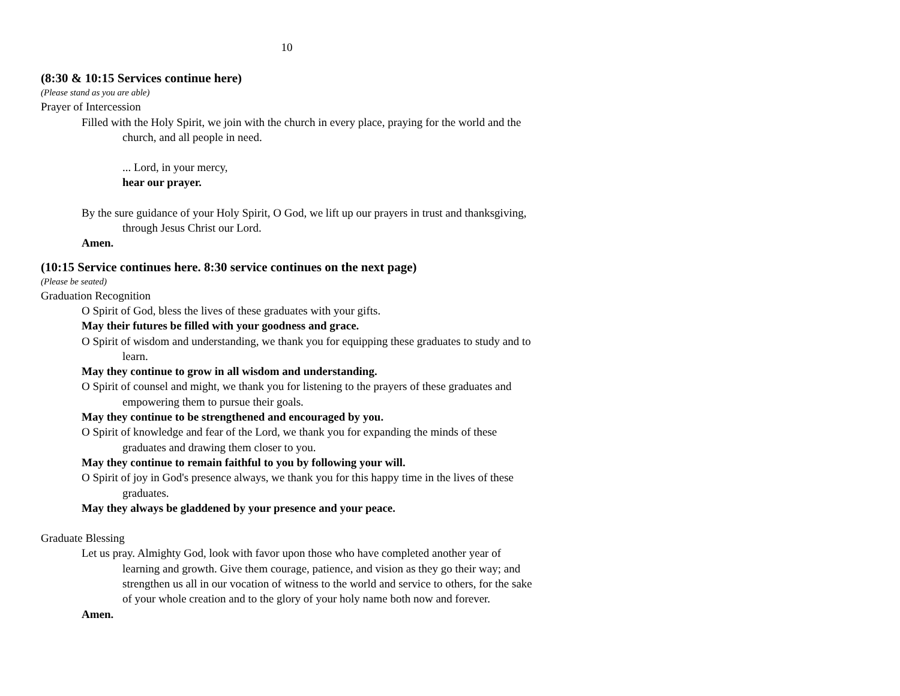10
(8:30 & 10:15 Services continue here)
(Please stand as you are able)
Prayer of Intercession
Filled with the Holy Spirit, we join with the church in every place, praying for the world and the church, and all people in need.
... Lord, in your mercy,
hear our prayer.
By the sure guidance of your Holy Spirit, O God, we lift up our prayers in trust and thanksgiving, through Jesus Christ our Lord.
Amen.
(10:15 Service continues here. 8:30 service continues on the next page)
(Please be seated)
Graduation Recognition
O Spirit of God, bless the lives of these graduates with your gifts.
May their futures be filled with your goodness and grace.
O Spirit of wisdom and understanding, we thank you for equipping these graduates to study and to learn.
May they continue to grow in all wisdom and understanding.
O Spirit of counsel and might, we thank you for listening to the prayers of these graduates and empowering them to pursue their goals.
May they continue to be strengthened and encouraged by you.
O Spirit of knowledge and fear of the Lord, we thank you for expanding the minds of these graduates and drawing them closer to you.
May they continue to remain faithful to you by following your will.
O Spirit of joy in God's presence always, we thank you for this happy time in the lives of these graduates.
May they always be gladdened by your presence and your peace.
Graduate Blessing
Let us pray. Almighty God, look with favor upon those who have completed another year of learning and growth. Give them courage, patience, and vision as they go their way; and strengthen us all in our vocation of witness to the world and service to others, for the sake of your whole creation and to the glory of your holy name both now and forever.
Amen.